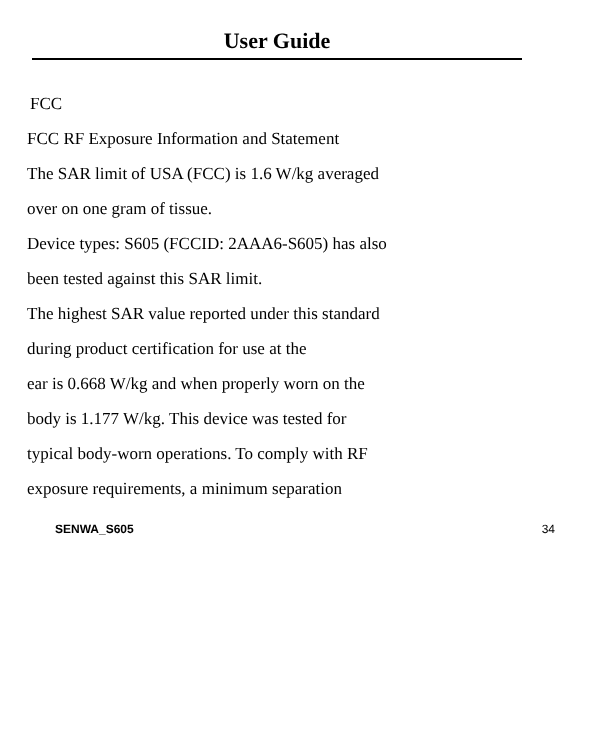User Guide
FCC
FCC RF Exposure Information and Statement
The SAR limit of USA (FCC) is 1.6 W/kg averaged
over on one gram of tissue.
Device types: S605 (FCCID: 2AAA6-S605) has also
been tested against this SAR limit.
The highest SAR value reported under this standard
during product certification for use at the
ear is 0.668 W/kg and when properly worn on the
body is 1.177 W/kg. This device was tested for
typical body-worn operations. To comply with RF
exposure requirements, a minimum separation
SENWA_S605 34